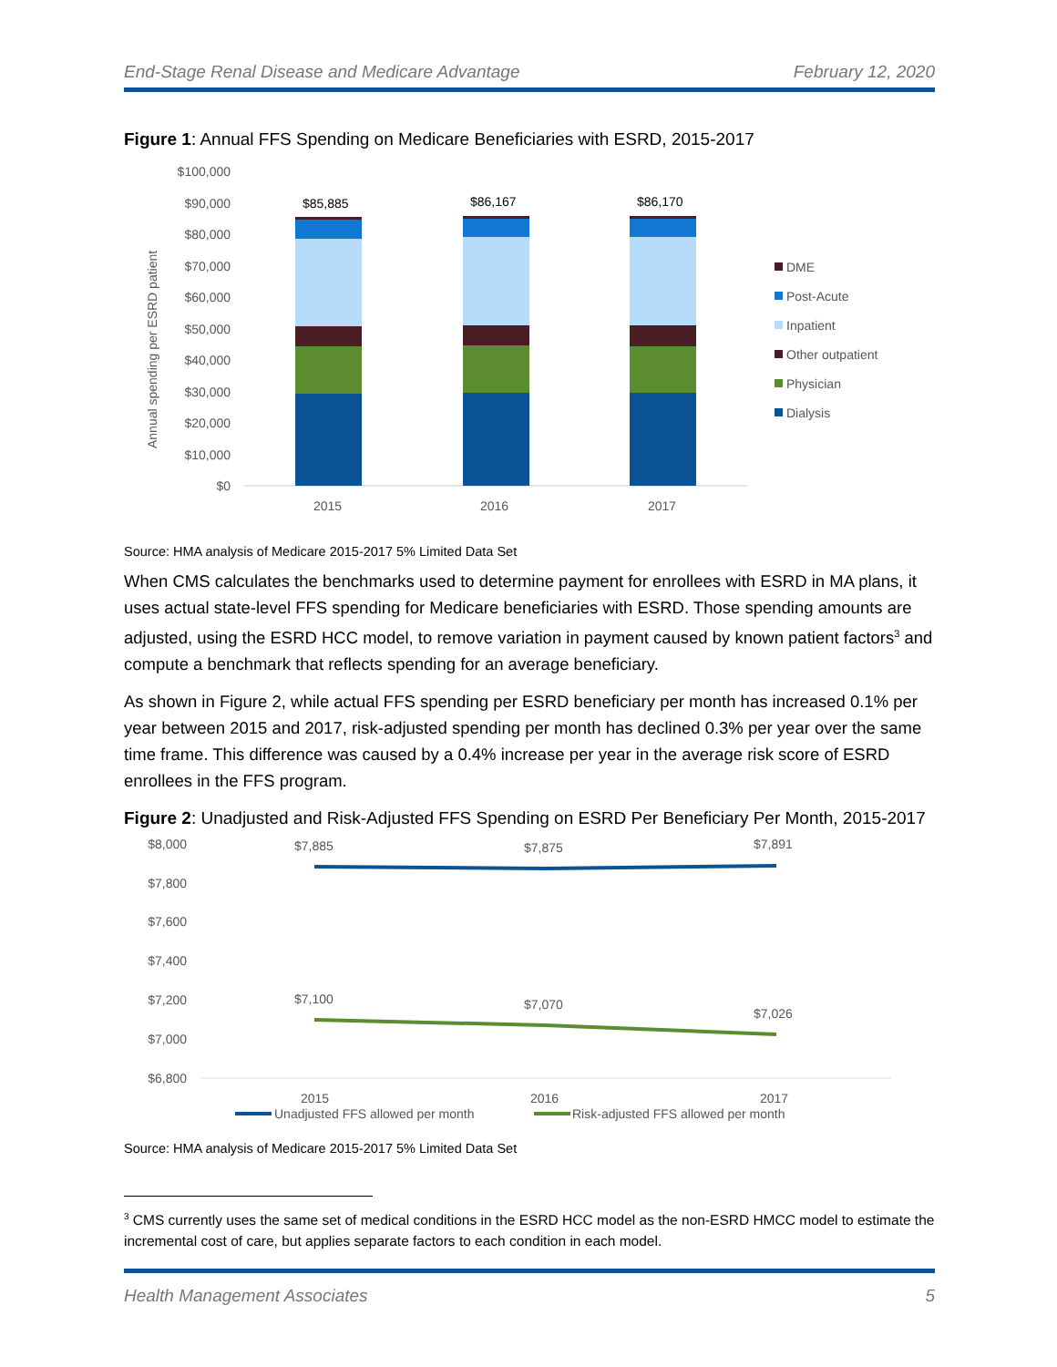End-Stage Renal Disease and Medicare Advantage February 12, 2020
Figure 1: Annual FFS Spending on Medicare Beneficiaries with ESRD, 2015-2017
Annual spending per ESRD patient
$100,000
$90,000
$80,000
$70,000
$60,000
$50,000
$40,000
$30,000
$20,000
$10,000
$0
$85,885
$86,167
$86,170
2015
2016
2017
DME
Post-Acute
Inpatient
Other outpatient
Physician
Dialysis
Source: HMA analysis of Medicare 2015-2017 5% Limited Data Set
When CMS calculates the benchmarks used to determine payment for enrollees with ESRD in MA plans, it uses actual state-level FFS spending for Medicare beneficiaries with ESRD. Those spending amounts are adjusted, using the ESRD HCC model, to remove variation in payment caused by known patient factors<sup>3</sup> and compute a benchmark that reflects spending for an average beneficiary.
As shown in Figure 2, while actual FFS spending per ESRD beneficiary per month has increased 0.1% per year between 2015 and 2017, risk-adjusted spending per month has declined 0.3% per year over the same time frame. This difference was caused by a 0.4% increase per year in the average risk score of ESRD enrollees in the FFS program.
Figure 2: Unadjusted and Risk-Adjusted FFS Spending on ESRD Per Beneficiary Per Month, 2015-2017
$8,000
$7,800
$7,600
$7,400
$7,200
$7,000
$6,800
$7,885
$7,875
$7,891
$7,100
$7,070
$7,026
2015
2016
2017
Unadjusted FFS allowed per month
Risk-adjusted FFS allowed per month
Source: HMA analysis of Medicare 2015-2017 5% Limited Data Set
<sup>3</sup> CMS currently uses the same set of medical conditions in the ESRD HCC model as the non-ESRD HMCC model to estimate the incremental cost of care, but applies separate factors to each condition in each model.
Health Management Associates 5